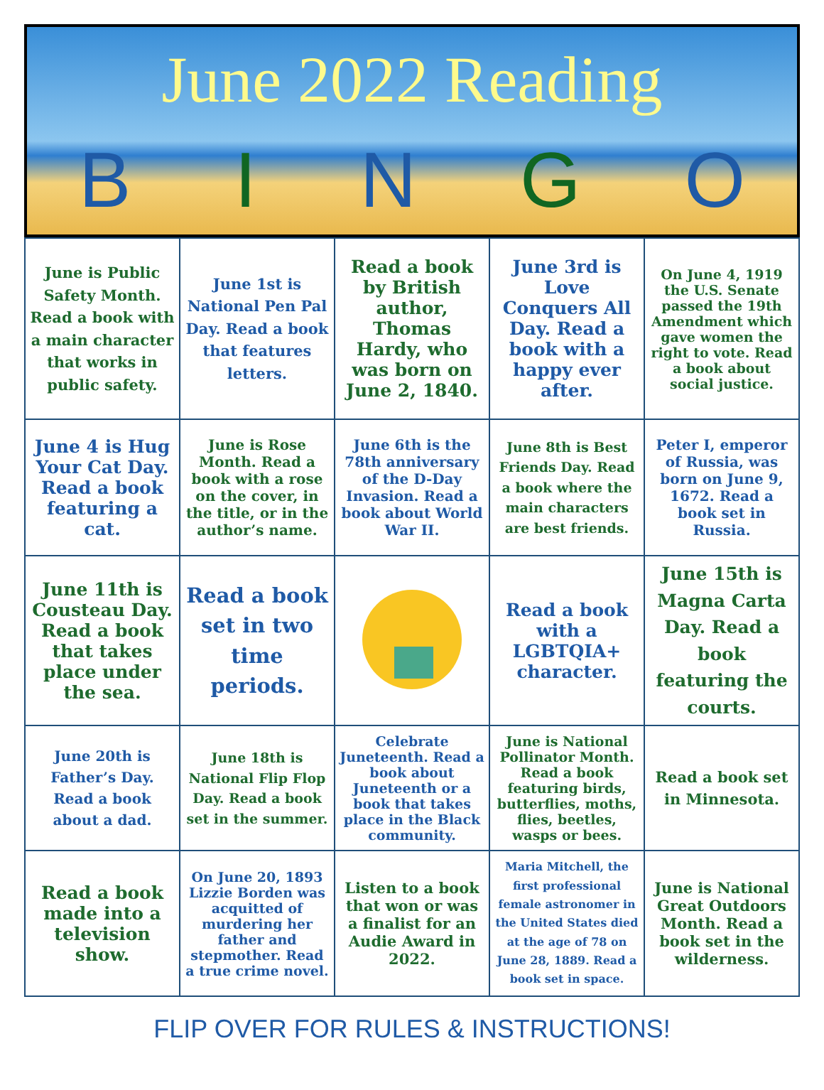June 2022 Reading
BINGO
| June is Public Safety Month. Read a book with a main character that works in public safety. | June 1st is National Pen Pal Day. Read a book that features letters. | Read a book by British author, Thomas Hardy, who was born on June 2, 1840. | June 3rd is Love Conquers All Day. Read a book with a happy ever after. | On June 4, 1919 the U.S. Senate passed the 19th Amendment which gave women the right to vote. Read a book about social justice. |
| June 4 is Hug Your Cat Day. Read a book featuring a cat. | June is Rose Month. Read a book with a rose on the cover, in the title, or in the author’s name. | June 6th is the 78th anniversary of the D-Day Invasion. Read a book about World War II. | June 8th is Best Friends Day. Read a book where the main characters are best friends. | Peter I, emperor of Russia, was born on June 9, 1672. Read a book set in Russia. |
| June 11th is Cousteau Day. Read a book that takes place under the sea. | Read a book set in two time periods. | | Read a book with a LGBTQIA+ character. | June 15th is Magna Carta Day. Read a book featuring the courts. |
| June 20th is Father’s Day. Read a book about a dad. | June 18th is National Flip Flop Day. Read a book set in the summer. | Celebrate Juneteenth. Read a book about Juneteenth or a book that takes place in the Black community. | June is National Pollinator Month. Read a book featuring birds, butterflies, moths, flies, beetles, wasps or bees. | Read a book set in Minnesota. |
| Read a book made into a television show. | On June 20, 1893 Lizzie Borden was acquitted of murdering her father and stepmother. Read a true crime novel. | Listen to a book that won or was a finalist for an Audie Award in 2022. | Maria Mitchell, the first professional female astronomer in the United States died at the age of 78 on June 28, 1889. Read a book set in space. | June is National Great Outdoors Month. Read a book set in the wilderness. |
FLIP OVER FOR RULES & INSTRUCTIONS!